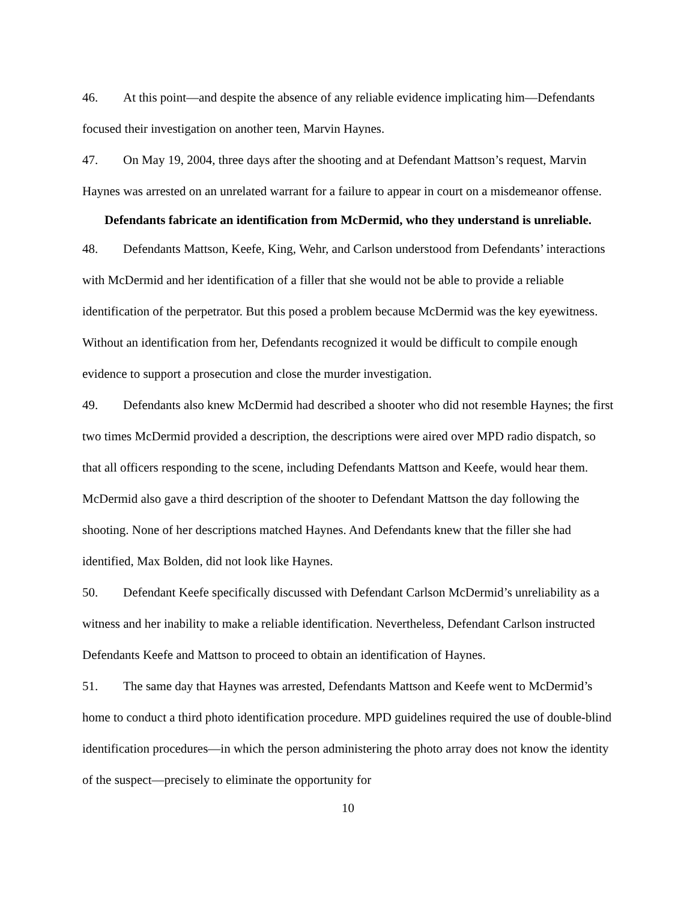46. At this point—and despite the absence of any reliable evidence implicating him—Defendants focused their investigation on another teen, Marvin Haynes.
47. On May 19, 2004, three days after the shooting and at Defendant Mattson’s request, Marvin Haynes was arrested on an unrelated warrant for a failure to appear in court on a misdemeanor offense.
Defendants fabricate an identification from McDermid, who they understand is unreliable.
48. Defendants Mattson, Keefe, King, Wehr, and Carlson understood from Defendants’ interactions with McDermid and her identification of a filler that she would not be able to provide a reliable identification of the perpetrator. But this posed a problem because McDermid was the key eyewitness. Without an identification from her, Defendants recognized it would be difficult to compile enough evidence to support a prosecution and close the murder investigation.
49. Defendants also knew McDermid had described a shooter who did not resemble Haynes; the first two times McDermid provided a description, the descriptions were aired over MPD radio dispatch, so that all officers responding to the scene, including Defendants Mattson and Keefe, would hear them. McDermid also gave a third description of the shooter to Defendant Mattson the day following the shooting. None of her descriptions matched Haynes. And Defendants knew that the filler she had identified, Max Bolden, did not look like Haynes.
50. Defendant Keefe specifically discussed with Defendant Carlson McDermid’s unreliability as a witness and her inability to make a reliable identification. Nevertheless, Defendant Carlson instructed Defendants Keefe and Mattson to proceed to obtain an identification of Haynes.
51. The same day that Haynes was arrested, Defendants Mattson and Keefe went to McDermid’s home to conduct a third photo identification procedure. MPD guidelines required the use of double-blind identification procedures—in which the person administering the photo array does not know the identity of the suspect—precisely to eliminate the opportunity for
10